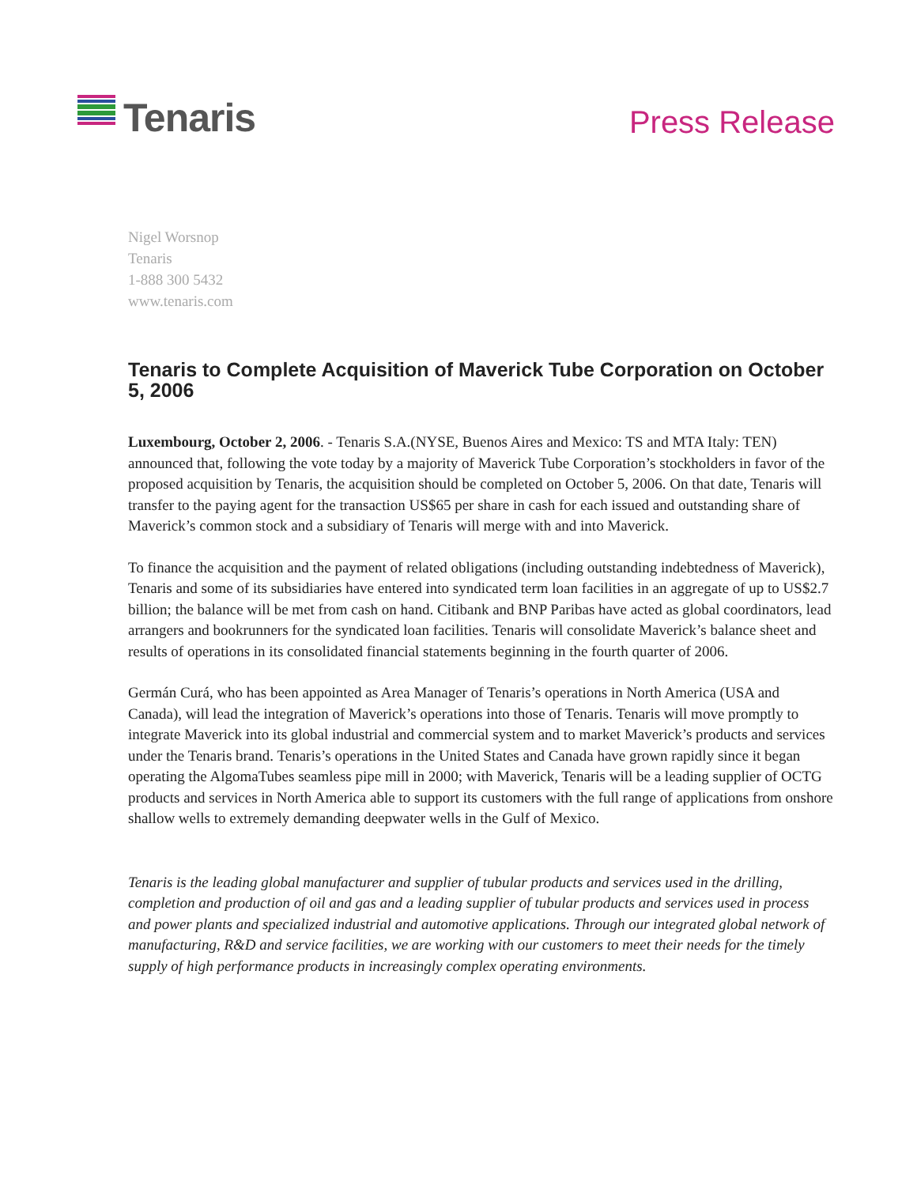Tenaris
Press Release
Nigel Worsnop
Tenaris
1-888 300 5432
www.tenaris.com
Tenaris to Complete Acquisition of Maverick Tube Corporation on October 5, 2006
Luxembourg, October 2, 2006. - Tenaris S.A.(NYSE, Buenos Aires and Mexico: TS and MTA Italy: TEN) announced that, following the vote today by a majority of Maverick Tube Corporation’s stockholders in favor of the proposed acquisition by Tenaris, the acquisition should be completed on October 5, 2006. On that date, Tenaris will transfer to the paying agent for the transaction US$65 per share in cash for each issued and outstanding share of Maverick’s common stock and a subsidiary of Tenaris will merge with and into Maverick.
To finance the acquisition and the payment of related obligations (including outstanding indebtedness of Maverick), Tenaris and some of its subsidiaries have entered into syndicated term loan facilities in an aggregate of up to US$2.7 billion; the balance will be met from cash on hand. Citibank and BNP Paribas have acted as global coordinators, lead arrangers and bookrunners for the syndicated loan facilities. Tenaris will consolidate Maverick’s balance sheet and results of operations in its consolidated financial statements beginning in the fourth quarter of 2006.
Germán Curá, who has been appointed as Area Manager of Tenaris’s operations in North America (USA and Canada), will lead the integration of Maverick’s operations into those of Tenaris. Tenaris will move promptly to integrate Maverick into its global industrial and commercial system and to market Maverick’s products and services under the Tenaris brand. Tenaris’s operations in the United States and Canada have grown rapidly since it began operating the AlgomaTubes seamless pipe mill in 2000; with Maverick, Tenaris will be a leading supplier of OCTG products and services in North America able to support its customers with the full range of applications from onshore shallow wells to extremely demanding deepwater wells in the Gulf of Mexico.
Tenaris is the leading global manufacturer and supplier of tubular products and services used in the drilling, completion and production of oil and gas and a leading supplier of tubular products and services used in process and power plants and specialized industrial and automotive applications. Through our integrated global network of manufacturing, R&D and service facilities, we are working with our customers to meet their needs for the timely supply of high performance products in increasingly complex operating environments.